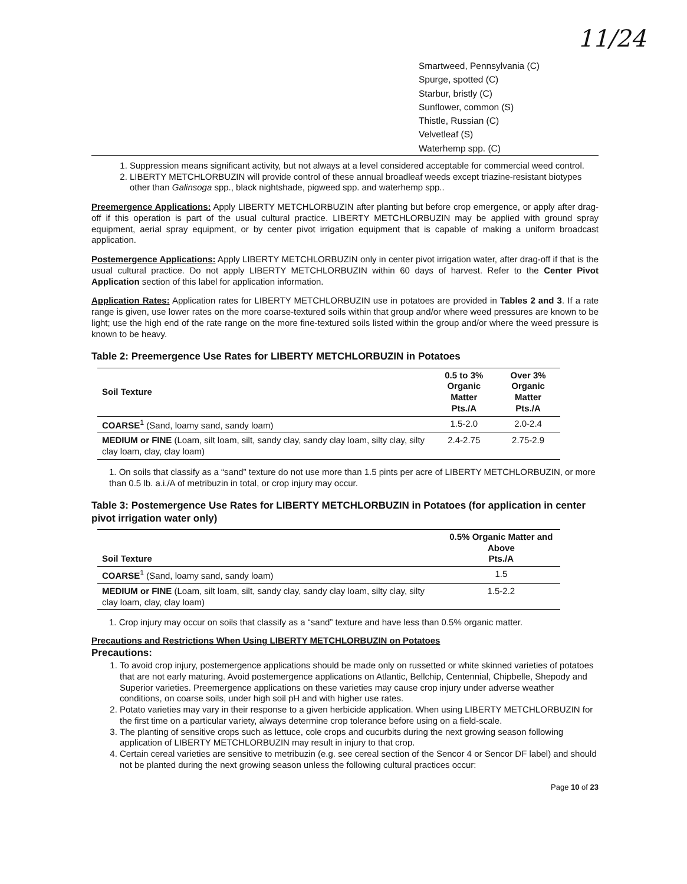11/24
Smartweed, Pennsylvania (C)
Spurge, spotted (C)
Starbur, bristly (C)
Sunflower, common (S)
Thistle, Russian (C)
Velvetleaf (S)
Waterhemp spp. (C)
1. Suppression means significant activity, but not always at a level considered acceptable for commercial weed control.
2. LIBERTY METCHLORBUZIN will provide control of these annual broadleaf weeds except triazine-resistant biotypes other than Galinsoga spp., black nightshade, pigweed spp. and waterhemp spp..
Preemergence Applications: Apply LIBERTY METCHLORBUZIN after planting but before crop emergence, or apply after drag-off if this operation is part of the usual cultural practice. LIBERTY METCHLORBUZIN may be applied with ground spray equipment, aerial spray equipment, or by center pivot irrigation equipment that is capable of making a uniform broadcast application.
Postemergence Applications: Apply LIBERTY METCHLORBUZIN only in center pivot irrigation water, after drag-off if that is the usual cultural practice. Do not apply LIBERTY METCHLORBUZIN within 60 days of harvest. Refer to the Center Pivot Application section of this label for application information.
Application Rates: Application rates for LIBERTY METCHLORBUZIN use in potatoes are provided in Tables 2 and 3. If a rate range is given, use lower rates on the more coarse-textured soils within that group and/or where weed pressures are known to be light; use the high end of the rate range on the more fine-textured soils listed within the group and/or where the weed pressure is known to be heavy.
Table 2: Preemergence Use Rates for LIBERTY METCHLORBUZIN in Potatoes
| Soil Texture | 0.5 to 3% Organic Matter Pts./A | Over 3% Organic Matter Pts./A |
| --- | --- | --- |
| COARSE<sup>1</sup> (Sand, loamy sand, sandy loam) | 1.5-2.0 | 2.0-2.4 |
| MEDIUM or FINE (Loam, silt loam, silt, sandy clay, sandy clay loam, silty clay, silty clay loam, clay, clay loam) | 2.4-2.75 | 2.75-2.9 |
1. On soils that classify as a “sand” texture do not use more than 1.5 pints per acre of LIBERTY METCHLORBUZIN, or more than 0.5 lb. a.i./A of metribuzin in total, or crop injury may occur.
Table 3: Postemergence Use Rates for LIBERTY METCHLORBUZIN in Potatoes (for application in center pivot irrigation water only)
| Soil Texture | 0.5% Organic Matter and Above Pts./A |
| --- | --- |
| COARSE<sup>1</sup> (Sand, loamy sand, sandy loam) | 1.5 |
| MEDIUM or FINE (Loam, silt loam, silt, sandy clay, sandy clay loam, silty clay, silty clay loam, clay, clay loam) | 1.5-2.2 |
1. Crop injury may occur on soils that classify as a “sand” texture and have less than 0.5% organic matter.
Precautions and Restrictions When Using LIBERTY METCHLORBUZIN on Potatoes
Precautions:
1. To avoid crop injury, postemergence applications should be made only on russetted or white skinned varieties of potatoes that are not early maturing. Avoid postemergence applications on Atlantic, Bellchip, Centennial, Chipbelle, Shepody and Superior varieties. Preemergence applications on these varieties may cause crop injury under adverse weather conditions, on coarse soils, under high soil pH and with higher use rates.
2. Potato varieties may vary in their response to a given herbicide application. When using LIBERTY METCHLORBUZIN for the first time on a particular variety, always determine crop tolerance before using on a field-scale.
3. The planting of sensitive crops such as lettuce, cole crops and cucurbits during the next growing season following application of LIBERTY METCHLORBUZIN may result in injury to that crop.
4. Certain cereal varieties are sensitive to metribuzin (e.g. see cereal section of the Sencor 4 or Sencor DF label) and should not be planted during the next growing season unless the following cultural practices occur:
Page 10 of 23